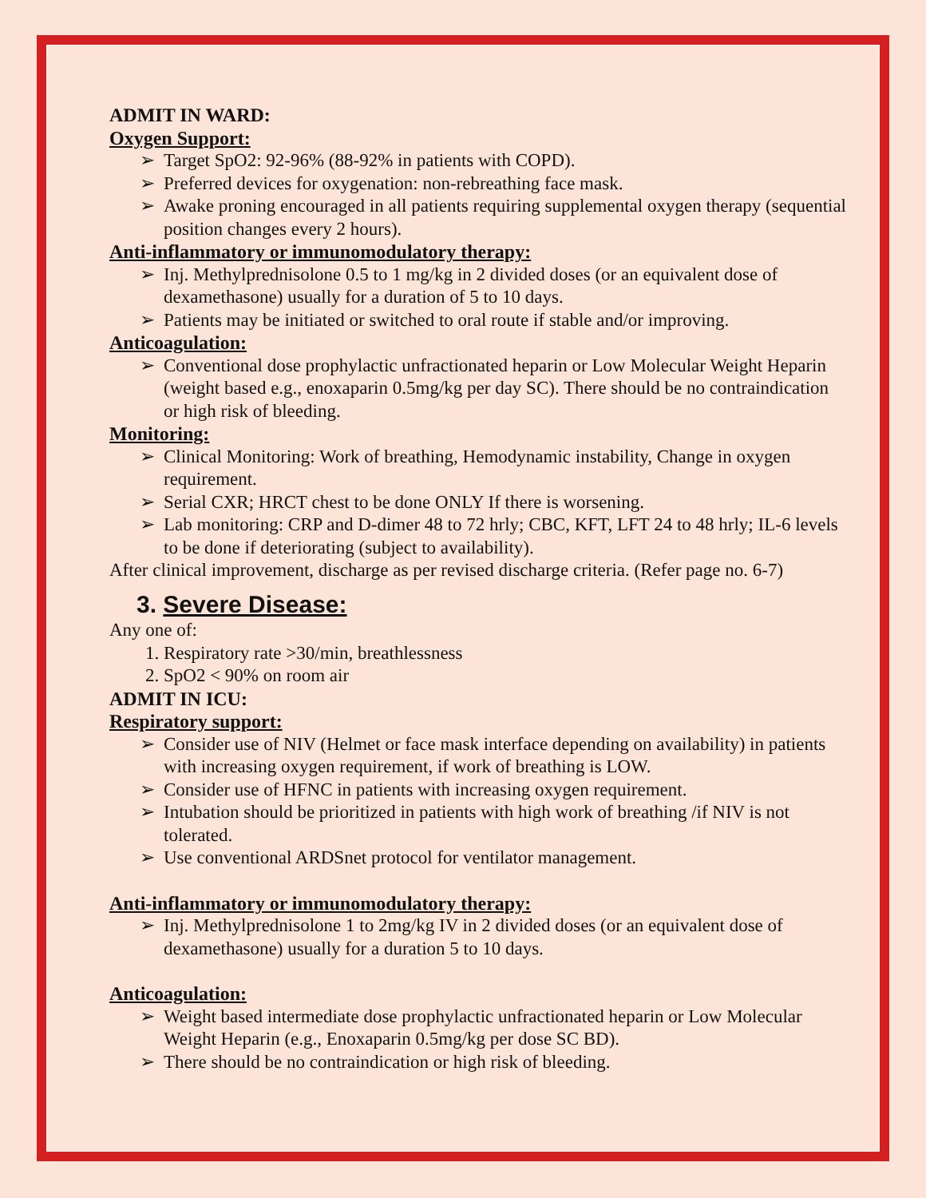ADMIT IN WARD:
Oxygen Support:
➢ Target SpO2: 92-96% (88-92% in patients with COPD).
➢ Preferred devices for oxygenation: non-rebreathing face mask.
➢ Awake proning encouraged in all patients requiring supplemental oxygen therapy (sequential position changes every 2 hours).
Anti-inflammatory or immunomodulatory therapy:
➢ Inj. Methylprednisolone 0.5 to 1 mg/kg in 2 divided doses (or an equivalent dose of dexamethasone) usually for a duration of 5 to 10 days.
➢ Patients may be initiated or switched to oral route if stable and/or improving.
Anticoagulation:
➢ Conventional dose prophylactic unfractionated heparin or Low Molecular Weight Heparin (weight based e.g., enoxaparin 0.5mg/kg per day SC). There should be no contraindication or high risk of bleeding.
Monitoring:
➢ Clinical Monitoring: Work of breathing, Hemodynamic instability, Change in oxygen requirement.
➢ Serial CXR; HRCT chest to be done ONLY If there is worsening.
➢ Lab monitoring: CRP and D-dimer 48 to 72 hrly; CBC, KFT, LFT 24 to 48 hrly; IL-6 levels to be done if deteriorating (subject to availability).
After clinical improvement, discharge as per revised discharge criteria. (Refer page no. 6-7)
3. Severe Disease:
Any one of:
1. Respiratory rate >30/min, breathlessness
2. SpO2 < 90% on room air
ADMIT IN ICU:
Respiratory support:
➢ Consider use of NIV (Helmet or face mask interface depending on availability) in patients with increasing oxygen requirement, if work of breathing is LOW.
➢ Consider use of HFNC in patients with increasing oxygen requirement.
➢ Intubation should be prioritized in patients with high work of breathing /if NIV is not tolerated.
➢ Use conventional ARDSnet protocol for ventilator management.
Anti-inflammatory or immunomodulatory therapy:
➢ Inj. Methylprednisolone 1 to 2mg/kg IV in 2 divided doses (or an equivalent dose of dexamethasone) usually for a duration 5 to 10 days.
Anticoagulation:
➢ Weight based intermediate dose prophylactic unfractionated heparin or Low Molecular Weight Heparin (e.g., Enoxaparin 0.5mg/kg per dose SC BD).
➢ There should be no contraindication or high risk of bleeding.